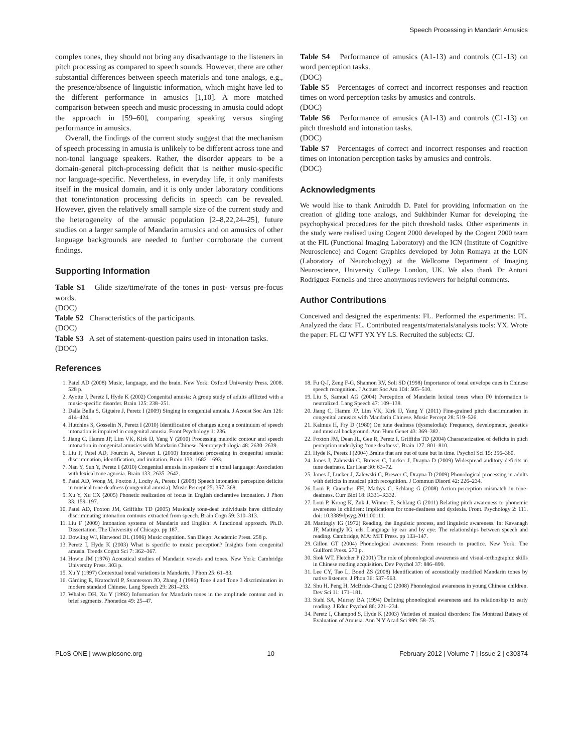Speech Processing in Mandarin Amusics
complex tones, they should not bring any disadvantage to the listeners in pitch processing as compared to speech sounds. However, there are other substantial differences between speech materials and tone analogs, e.g., the presence/absence of linguistic information, which might have led to the different performance in amusics [1,10]. A more matched comparison between speech and music processing in amusia could adopt the approach in [59–60], comparing speaking versus singing performance in amusics.
Overall, the findings of the current study suggest that the mechanism of speech processing in amusia is unlikely to be different across tone and non-tonal language speakers. Rather, the disorder appears to be a domain-general pitch-processing deficit that is neither music-specific nor language-specific. Nevertheless, in everyday life, it only manifests itself in the musical domain, and it is only under laboratory conditions that tone/intonation processing deficits in speech can be revealed. However, given the relatively small sample size of the current study and the heterogeneity of the amusic population [2–8,22,24–25], future studies on a larger sample of Mandarin amusics and on amusics of other language backgrounds are needed to further corroborate the current findings.
Supporting Information
Table S1 Glide size/time/rate of the tones in post- versus pre-focus words.
(DOC)
Table S2 Characteristics of the participants.
(DOC)
Table S3 A set of statement-question pairs used in intonation tasks.
(DOC)
Table S4 Performance of amusics (A1-13) and controls (C1-13) on word perception tasks.
(DOC)
Table S5 Percentages of correct and incorrect responses and reaction times on word perception tasks by amusics and controls.
(DOC)
Table S6 Performance of amusics (A1-13) and controls (C1-13) on pitch threshold and intonation tasks.
(DOC)
Table S7 Percentages of correct and incorrect responses and reaction times on intonation perception tasks by amusics and controls.
(DOC)
Acknowledgments
We would like to thank Aniruddh D. Patel for providing information on the creation of gliding tone analogs, and Sukhbinder Kumar for developing the psychophysical procedures for the pitch threshold tasks. Other experiments in the study were realised using Cogent 2000 developed by the Cogent 2000 team at the FIL (Functional Imaging Laboratory) and the ICN (Institute of Cognitive Neuroscience) and Cogent Graphics developed by John Romaya at the LON (Laboratory of Neurobiology) at the Wellcome Department of Imaging Neuroscience, University College London, UK. We also thank Dr Antoni Rodriguez-Fornells and three anonymous reviewers for helpful comments.
Author Contributions
Conceived and designed the experiments: FL. Performed the experiments: FL. Analyzed the data: FL. Contributed reagents/materials/analysis tools: YX. Wrote the paper: FL CJ WFT YX YY LS. Recruited the subjects: CJ.
References
1. Patel AD (2008) Music, language, and the brain. New York: Oxford University Press. 2008. 528 p.
2. Ayotte J, Peretz I, Hyde K (2002) Congenital amusia: A group study of adults afflicted with a music-specific disorder. Brain 125: 238–251.
3. Dalla Bella S, Giguère J, Peretz I (2009) Singing in congenital amusia. J Acoust Soc Am 126: 414–424.
4. Hutchins S, Gosselin N, Peretz I (2010) Identification of changes along a continuum of speech intonation is impaired in congenital amusia. Front Psychology 1: 236.
5. Jiang C, Hamm JP, Lim VK, Kirk IJ, Yang Y (2010) Processing melodic contour and speech intonation in congenital amusics with Mandarin Chinese. Neuropsychologia 48: 2630–2639.
6. Liu F, Patel AD, Fourcin A, Stewart L (2010) Intonation processing in congenital amusia: discrimination, identification, and imitation. Brain 133: 1682–1693.
7. Nan Y, Sun Y, Peretz I (2010) Congenital amusia in speakers of a tonal language: Association with lexical tone agnosia. Brain 133: 2635–2642.
8. Patel AD, Wong M, Foxton J, Lochy A, Peretz I (2008) Speech intonation perception deficits in musical tone deafness (congenital amusia). Music Percept 25: 357–368.
9. Xu Y, Xu CX (2005) Phonetic realization of focus in English declarative intonation. J Phon 33: 159–197.
10. Patel AD, Foxton JM, Griffiths TD (2005) Musically tone-deaf individuals have difficulty discriminating intonation contours extracted from speech. Brain Cogn 59: 310–313.
11. Liu F (2009) Intonation systems of Mandarin and English: A functional approach. Ph.D. Dissertation. The University of Chicago. pp 187.
12. Dowling WJ, Harwood DL (1986) Music cognition. San Diego: Academic Press. 258 p.
13. Peretz I, Hyde K (2003) What is specific to music perception? Insights from congenital amusia. Trends Cognit Sci 7: 362–367.
14. Howie JM (1976) Acoustical studies of Mandarin vowels and tones. New York: Cambridge University Press. 303 p.
15. Xu Y (1997) Contextual tonal variations in Mandarin. J Phon 25: 61–83.
16. Gårding E, Kratochvil P, Svantesson JO, Zhang J (1986) Tone 4 and Tone 3 discrimination in modern standard Chinese. Lang Speech 29: 281–293.
17. Whalen DH, Xu Y (1992) Information for Mandarin tones in the amplitude contour and in brief segments. Phonetica 49: 25–47.
18. Fu Q-J, Zeng F-G, Shannon RV, Soli SD (1998) Importance of tonal envelope cues in Chinese speech recognition. J Acoust Soc Am 104: 505–510.
19. Liu S, Samuel AG (2004) Perception of Mandarin lexical tones when F0 information is neutralized. Lang Speech 47: 109–138.
20. Jiang C, Hamm JP, Lim VK, Kirk IJ, Yang Y (2011) Fine-grained pitch discrimination in congenital amusics with Mandarin Chinese. Music Percept 28: 519–526.
21. Kalmus H, Fry D (1980) On tune deafness (dysmelodia): Frequency, development, genetics and musical background. Ann Hum Genet 43: 369–382.
22. Foxton JM, Dean JL, Gee R, Peretz I, Griffiths TD (2004) Characterization of deficits in pitch perception underlying ‘tone deafness’. Brain 127: 801–810.
23. Hyde K, Peretz I (2004) Brains that are out of tune but in time. Psychol Sci 15: 356–360.
24. Jones J, Zalewski C, Brewer C, Lucker J, Drayna D (2009) Widespread auditory deficits in tune deafness. Ear Hear 30: 63–72.
25. Jones J, Lucker J, Zalewski C, Brewer C, Drayna D (2009) Phonological processing in adults with deficits in musical pitch recognition. J Commun Disord 42: 226–234.
26. Loui P, Guenther FH, Mathys C, Schlaug G (2008) Action-perception mismatch in tone-deafness. Curr Biol 18: R331–R332.
27. Loui P, Kroog K, Zuk J, Winner E, Schlaug G (2011) Relating pitch awareness to phonemic awareness in children: Implications for tone-deafness and dyslexia. Front. Psychology 2: 111. doi: 10.3389/fpsyg.2011.00111.
28. Mattingly IG (1972) Reading, the linguistic process, and linguistic awareness. In: Kavanagh JF, Mattingly IG, eds. Language by ear and by eye: The relationships between speech and reading. Cambridge, MA: MIT Press. pp 133–147.
29. Gillon GT (2004) Phonological awareness: From research to practice. New York: The Guilford Press. 270 p.
30. Siok WT, Fletcher P (2001) The role of phonological awareness and visual-orthographic skills in Chinese reading acquisition. Dev Psychol 37: 886–899.
31. Lee CY, Tao L, Bond ZS (2008) Identification of acoustically modified Mandarin tones by native listeners. J Phon 36: 537–563.
32. Shu H, Peng H, McBride-Chang C (2008) Phonological awareness in young Chinese children. Dev Sci 11: 171–181.
33. Stahl SA, Murray BA (1994) Defining phonological awareness and its relationship to early reading. J Educ Psychol 86: 221–234.
34. Peretz I, Champod S, Hyde K (2003) Varieties of musical disorders: The Montreal Battery of Evaluation of Amusia. Ann N Y Acad Sci 999: 58–75.
PLoS ONE | www.plosone.org 10 February 2012 | Volume 7 | Issue 2 | e30374